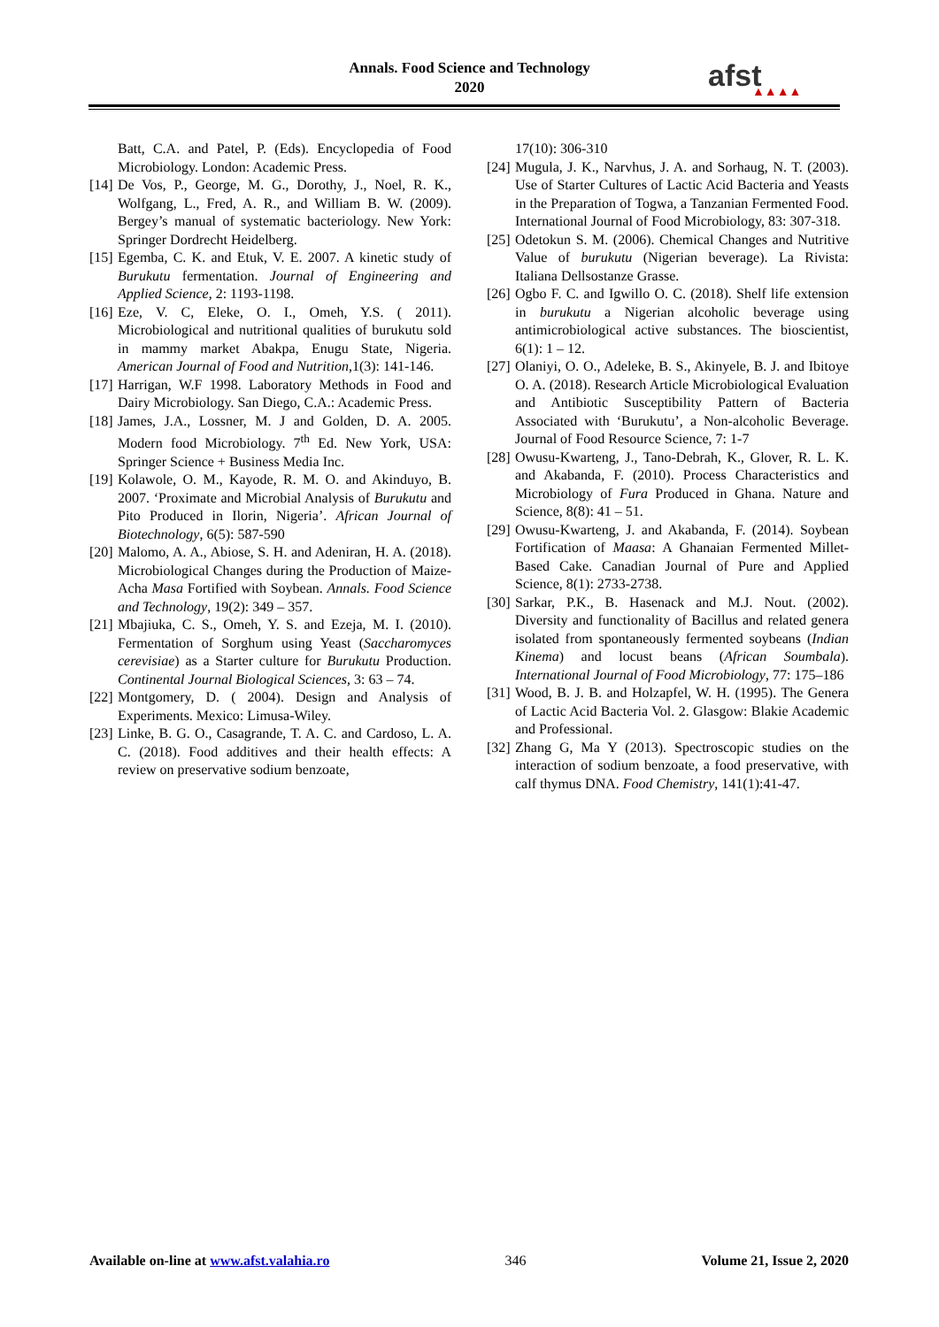Annals. Food Science and Technology
2020
afst
▲▲▲▲
Batt, C.A. and Patel, P. (Eds). Encyclopedia of Food Microbiology. London: Academic Press.
[14]
De Vos, P., George, M. G., Dorothy, J., Noel, R. K., Wolfgang, L., Fred, A. R., and William B. W. (2009). Bergey’s manual of systematic bacteriology. New York: Springer Dordrecht Heidelberg.
[15]
Egemba, C. K. and Etuk, V. E. 2007. A kinetic study of Burukutu fermentation. Journal of Engineering and Applied Science, 2: 1193-1198.
[16]
Eze, V. C, Eleke, O. I., Omeh, Y.S. ( 2011). Microbiological and nutritional qualities of burukutu sold in mammy market Abakpa, Enugu State, Nigeria. American Journal of Food and Nutrition,1(3): 141-146.
[17]
Harrigan, W.F 1998. Laboratory Methods in Food and Dairy Microbiology. San Diego, C.A.: Academic Press.
[18]
James, J.A., Lossner, M. J and Golden, D. A. 2005. Modern food Microbiology. 7<sup>th</sup> Ed. New York, USA: Springer Science + Business Media Inc.
[19]
Kolawole, O. M., Kayode, R. M. O. and Akinduyo, B. 2007. ‘Proximate and Microbial Analysis of Burukutu and Pito Produced in Ilorin, Nigeria’. African Journal of Biotechnology, 6(5): 587-590
[20]
Malomo, A. A., Abiose, S. H. and Adeniran, H. A. (2018). Microbiological Changes during the Production of Maize-Acha Masa Fortified with Soybean. Annals. Food Science and Technology, 19(2): 349 – 357.
[21]
Mbajiuka, C. S., Omeh, Y. S. and Ezeja, M. I. (2010). Fermentation of Sorghum using Yeast (Saccharomyces cerevisiae) as a Starter culture for Burukutu Production. Continental Journal Biological Sciences, 3: 63 – 74.
[22]
Montgomery, D. ( 2004). Design and Analysis of Experiments. Mexico: Limusa-Wiley.
[23]
Linke, B. G. O., Casagrande, T. A. C. and Cardoso, L. A. C. (2018). Food additives and their health effects: A review on preservative sodium benzoate,
17(10): 306-310
[24]
Mugula, J. K., Narvhus, J. A. and Sorhaug, N. T. (2003). Use of Starter Cultures of Lactic Acid Bacteria and Yeasts in the Preparation of Togwa, a Tanzanian Fermented Food. International Journal of Food Microbiology, 83: 307-318.
[25]
Odetokun S. M. (2006). Chemical Changes and Nutritive Value of burukutu (Nigerian beverage). La Rivista: Italiana Dellsostanze Grasse.
[26]
Ogbo F. C. and Igwillo O. C. (2018). Shelf life extension in burukutu a Nigerian alcoholic beverage using antimicrobiological active substances. The bioscientist, 6(1): 1 – 12.
[27]
Olaniyi, O. O., Adeleke, B. S., Akinyele, B. J. and Ibitoye O. A. (2018). Research Article Microbiological Evaluation and Antibiotic Susceptibility Pattern of Bacteria Associated with ‘Burukutu’, a Non-alcoholic Beverage. Journal of Food Resource Science, 7: 1-7
[28]
Owusu-Kwarteng, J., Tano-Debrah, K., Glover, R. L. K. and Akabanda, F. (2010). Process Characteristics and Microbiology of Fura Produced in Ghana. Nature and Science, 8(8): 41 – 51.
[29]
Owusu-Kwarteng, J. and Akabanda, F. (2014). Soybean Fortification of Maasa: A Ghanaian Fermented Millet-Based Cake. Canadian Journal of Pure and Applied Science, 8(1): 2733-2738.
[30]
Sarkar, P.K., B. Hasenack and M.J. Nout. (2002). Diversity and functionality of Bacillus and related genera isolated from spontaneously fermented soybeans (Indian Kinema) and locust beans (African Soumbala). International Journal of Food Microbiology, 77: 175–186
[31]
Wood, B. J. B. and Holzapfel, W. H. (1995). The Genera of Lactic Acid Bacteria Vol. 2. Glasgow: Blakie Academic and Professional.
[32]
Zhang G, Ma Y (2013). Spectroscopic studies on the interaction of sodium benzoate, a food preservative, with calf thymus DNA. Food Chemistry, 141(1):41-47.
Available on-line at www.afst.valahia.ro 346 Volume 21, Issue 2, 2020